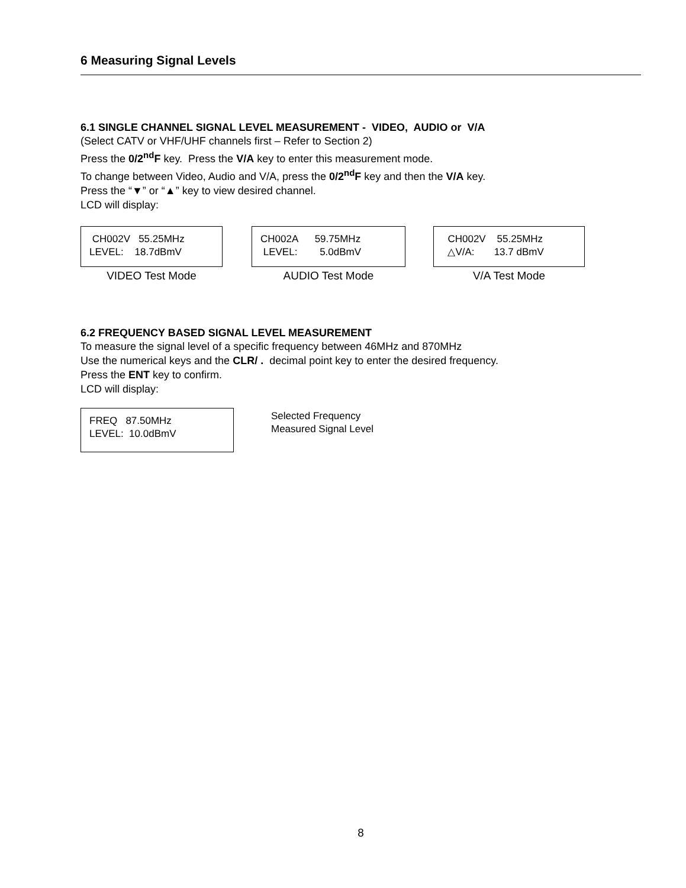6 Measuring Signal Levels
6.1 SINGLE CHANNEL SIGNAL LEVEL MEASUREMENT - VIDEO, AUDIO or V/A
(Select CATV or VHF/UHF channels first – Refer to Section 2)
Press the 0/2<sup>nd</sup>F key. Press the V/A key to enter this measurement mode.
To change between Video, Audio and V/A, press the 0/2<sup>nd</sup>F key and then the V/A key.
Press the “▼” or “▲” key to view desired channel.
LCD will display:
CH002V 55.25MHz LEVEL: 18.7dBmV
VIDEO Test Mode
CH002A 59.75MHz LEVEL: 5.0dBmV
AUDIO Test Mode
CH002V 55.25MHz △V/A: 13.7 dBmV
V/A Test Mode
6.2 FREQUENCY BASED SIGNAL LEVEL MEASUREMENT
To measure the signal level of a specific frequency between 46MHz and 870MHz
Use the numerical keys and the CLR/ . decimal point key to enter the desired frequency.
Press the ENT key to confirm.
LCD will display:
FREQ 87.50MHz LEVEL: 10.0dBmV
Selected Frequency
Measured Signal Level
8